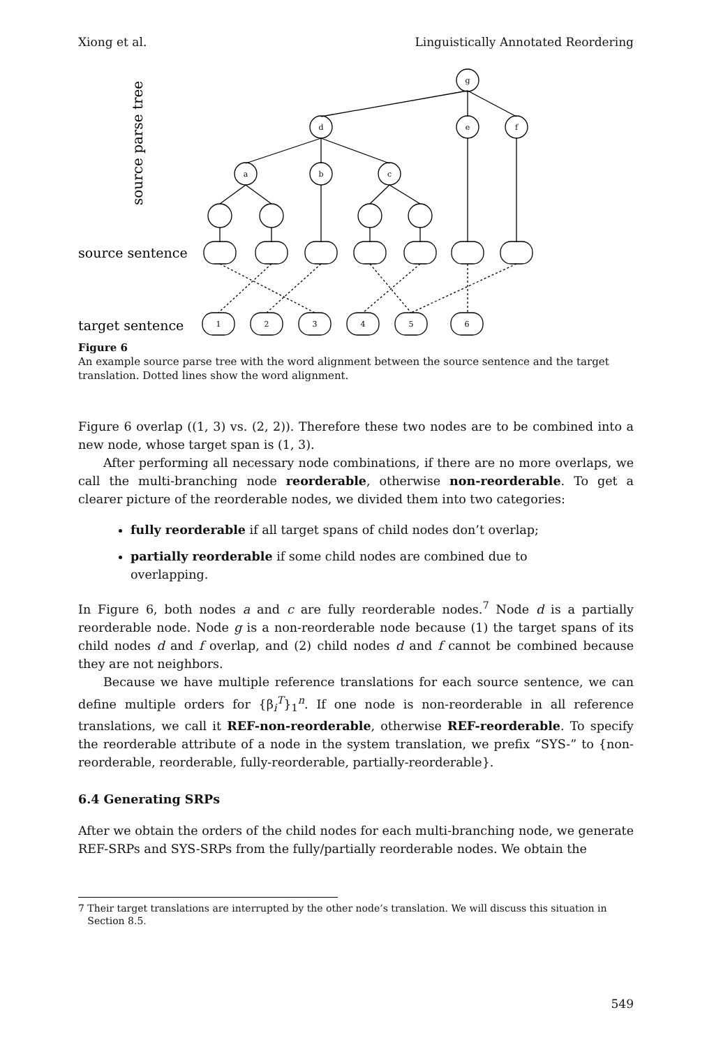Xiong et al. Linguistically Annotated Reordering
g
d
e
f
a
b
c
1
2
3
4
5
6
source sentence
target sentence
source parse tree
Figure 6
An example source parse tree with the word alignment between the source sentence and the target translation. Dotted lines show the word alignment.
Figure 6 overlap ((1, 3) vs. (2, 2)). Therefore these two nodes are to be combined into a new node, whose target span is (1, 3).
After performing all necessary node combinations, if there are no more overlaps, we call the multi-branching node reorderable, otherwise non-reorderable. To get a clearer picture of the reorderable nodes, we divided them into two categories:
fully reorderable if all target spans of child nodes don’t overlap;
partially reorderable if some child nodes are combined due to
overlapping.
In Figure 6, both nodes a and c are fully reorderable nodes.<sup>7</sup> Node d is a partially reorderable node. Node g is a non-reorderable node because (1) the target spans of its child nodes d and f overlap, and (2) child nodes d and f cannot be combined because they are not neighbors.
Because we have multiple reference translations for each source sentence, we can define multiple orders for {β<sub>i</sub><sup>T</sup>}<sub>1</sub><sup>n</sup>. If one node is non-reorderable in all reference translations, we call it REF-non-reorderable, otherwise REF-reorderable. To specify the reorderable attribute of a node in the system translation, we prefix “SYS-” to {non-reorderable, reorderable, fully-reorderable, partially-reorderable}.
6.4 Generating SRPs
After we obtain the orders of the child nodes for each multi-branching node, we generate REF-SRPs and SYS-SRPs from the fully/partially reorderable nodes. We obtain the
7 Their target translations are interrupted by the other node’s translation. We will discuss this situation in
Section 8.5.
549